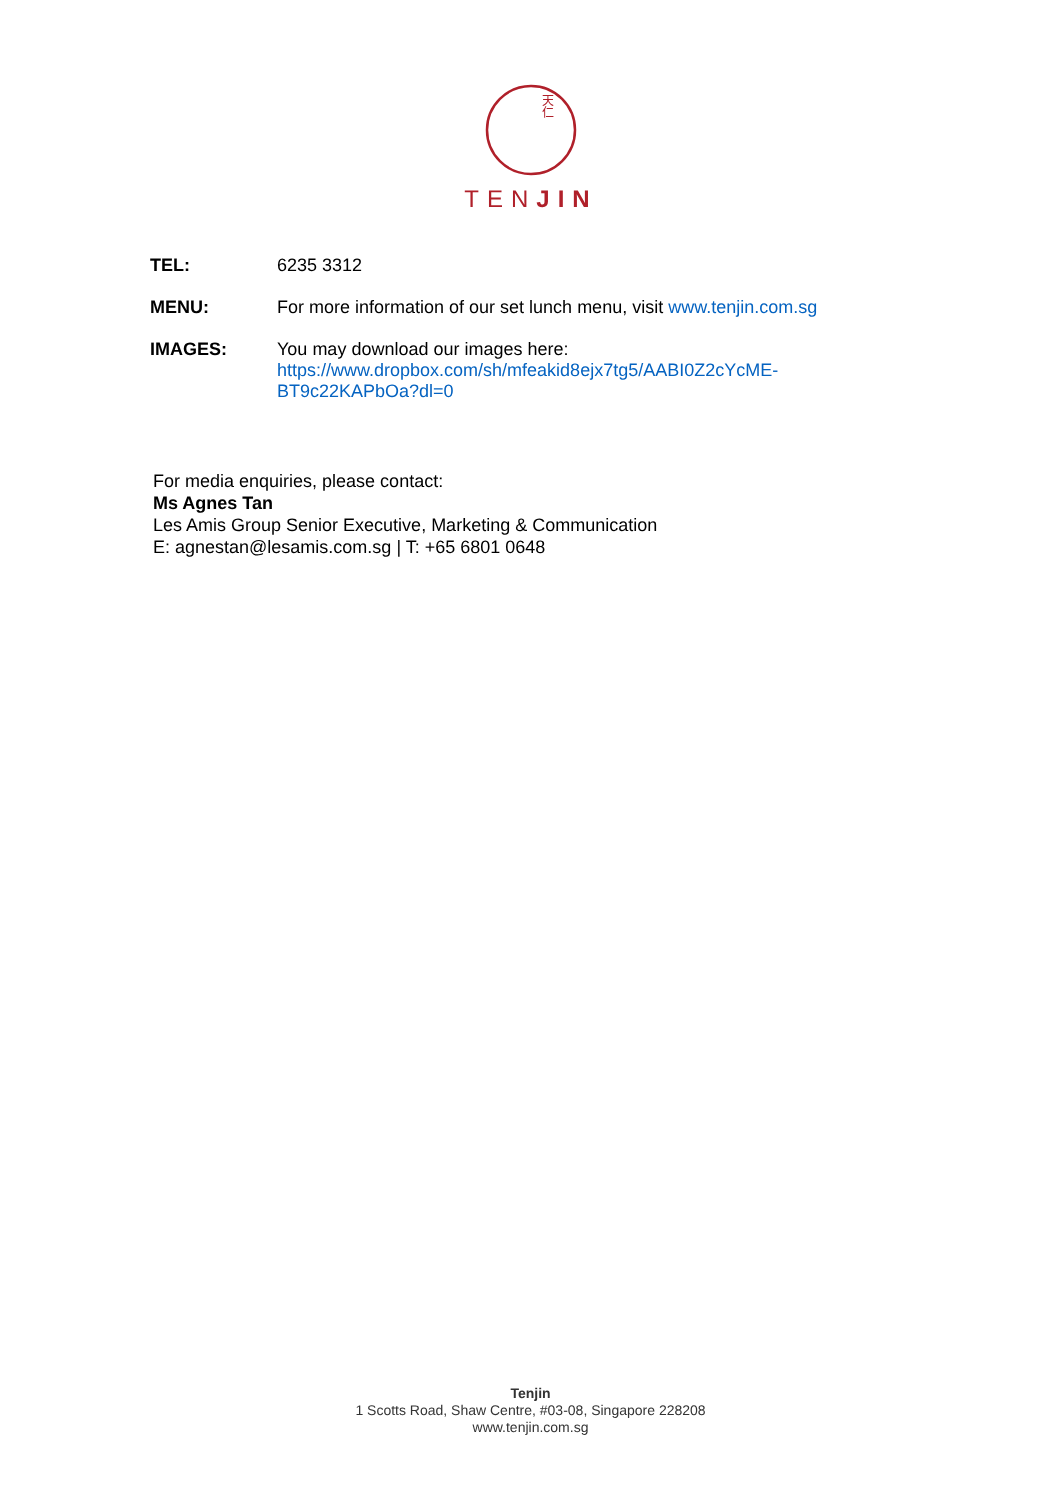天
仁
TENJIN
TEL: 6235 3312
MENU: For more information of our set lunch menu, visit www.tenjin.com.sg
IMAGES: You may download our images here:
https://www.dropbox.com/sh/mfeakid8ejx7tg5/AABI0Z2cYcME-
BT9c22KAPbOa?dl=0
For media enquiries, please contact:
Ms Agnes Tan
Les Amis Group Senior Executive, Marketing & Communication
E: agnestan@lesamis.com.sg | T: +65 6801 0648
Tenjin
1 Scotts Road, Shaw Centre, #03-08, Singapore 228208
www.tenjin.com.sg